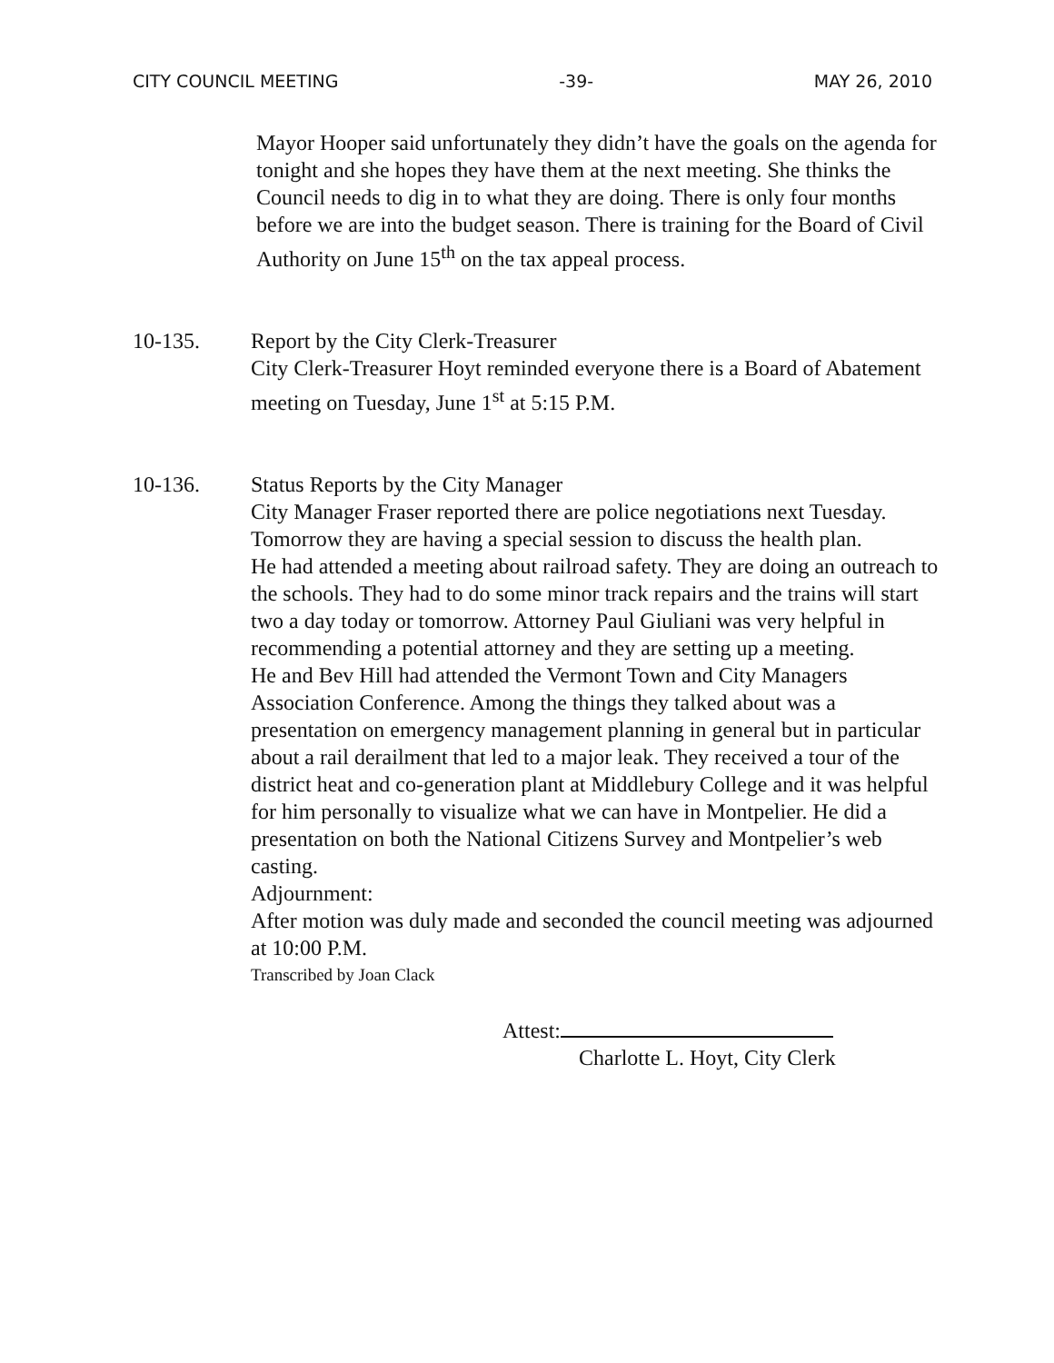CITY COUNCIL MEETING -39- MAY 26, 2010
Mayor Hooper said unfortunately they didn’t have the goals on the agenda for tonight and she hopes they have them at the next meeting. She thinks the Council needs to dig in to what they are doing. There is only four months before we are into the budget season. There is training for the Board of Civil Authority on June 15<sup>th</sup> on the tax appeal process.
10-135. Report by the City Clerk-Treasurer
City Clerk-Treasurer Hoyt reminded everyone there is a Board of Abatement meeting on Tuesday, June 1<sup>st</sup> at 5:15 P.M.
10-136. Status Reports by the City Manager
City Manager Fraser reported there are police negotiations next Tuesday. Tomorrow they are having a special session to discuss the health plan.
He had attended a meeting about railroad safety. They are doing an outreach to the schools. They had to do some minor track repairs and the trains will start two a day today or tomorrow. Attorney Paul Giuliani was very helpful in recommending a potential attorney and they are setting up a meeting.
He and Bev Hill had attended the Vermont Town and City Managers Association Conference. Among the things they talked about was a presentation on emergency management planning in general but in particular about a rail derailment that led to a major leak. They received a tour of the district heat and co-generation plant at Middlebury College and it was helpful for him personally to visualize what we can have in Montpelier. He did a presentation on both the National Citizens Survey and Montpelier’s web casting.
Adjournment:
After motion was duly made and seconded the council meeting was adjourned at 10:00 P.M.
Transcribed by Joan Clack
Attest:
Charlotte L. Hoyt, City Clerk